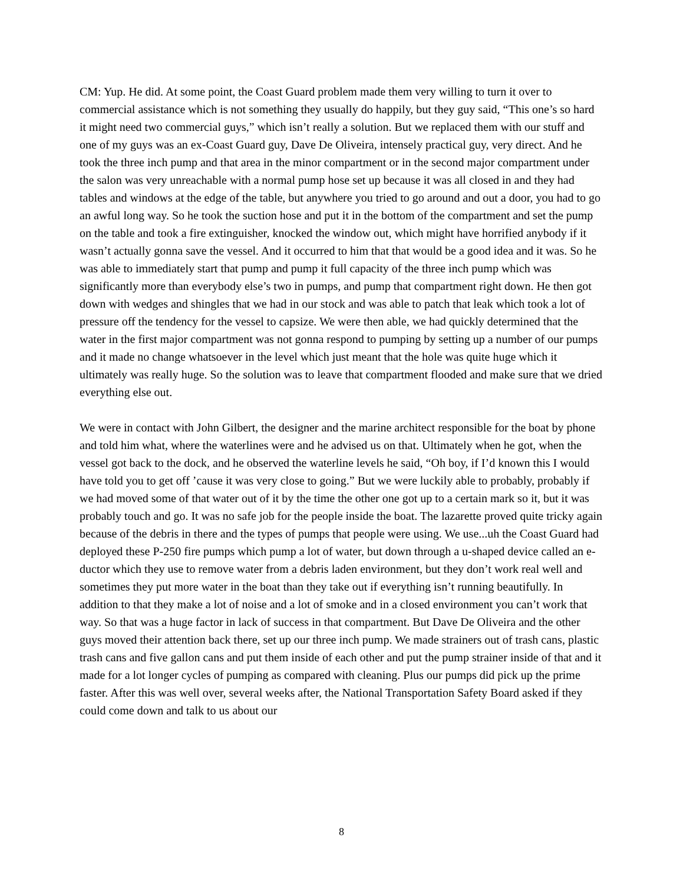CM: Yup. He did. At some point, the Coast Guard problem made them very willing to turn it over to commercial assistance which is not something they usually do happily, but they guy said, “This one’s so hard it might need two commercial guys,” which isn’t really a solution. But we replaced them with our stuff and one of my guys was an ex-Coast Guard guy, Dave De Oliveira, intensely practical guy, very direct. And he took the three inch pump and that area in the minor compartment or in the second major compartment under the salon was very unreachable with a normal pump hose set up because it was all closed in and they had tables and windows at the edge of the table, but anywhere you tried to go around and out a door, you had to go an awful long way. So he took the suction hose and put it in the bottom of the compartment and set the pump on the table and took a fire extinguisher, knocked the window out, which might have horrified anybody if it wasn’t actually gonna save the vessel. And it occurred to him that that would be a good idea and it was. So he was able to immediately start that pump and pump it full capacity of the three inch pump which was significantly more than everybody else’s two in pumps, and pump that compartment right down. He then got down with wedges and shingles that we had in our stock and was able to patch that leak which took a lot of pressure off the tendency for the vessel to capsize. We were then able, we had quickly determined that the water in the first major compartment was not gonna respond to pumping by setting up a number of our pumps and it made no change whatsoever in the level which just meant that the hole was quite huge which it ultimately was really huge. So the solution was to leave that compartment flooded and make sure that we dried everything else out.
We were in contact with John Gilbert, the designer and the marine architect responsible for the boat by phone and told him what, where the waterlines were and he advised us on that. Ultimately when he got, when the vessel got back to the dock, and he observed the waterline levels he said, “Oh boy, if I’d known this I would have told you to get off ’cause it was very close to going.” But we were luckily able to probably, probably if we had moved some of that water out of it by the time the other one got up to a certain mark so it, but it was probably touch and go. It was no safe job for the people inside the boat. The lazarette proved quite tricky again because of the debris in there and the types of pumps that people were using. We use...uh the Coast Guard had deployed these P-250 fire pumps which pump a lot of water, but down through a u-shaped device called an e-ductor which they use to remove water from a debris laden environment, but they don’t work real well and sometimes they put more water in the boat than they take out if everything isn’t running beautifully. In addition to that they make a lot of noise and a lot of smoke and in a closed environment you can’t work that way. So that was a huge factor in lack of success in that compartment. But Dave De Oliveira and the other guys moved their attention back there, set up our three inch pump. We made strainers out of trash cans, plastic trash cans and five gallon cans and put them inside of each other and put the pump strainer inside of that and it made for a lot longer cycles of pumping as compared with cleaning. Plus our pumps did pick up the prime faster. After this was well over, several weeks after, the National Transportation Safety Board asked if they could come down and talk to us about our
8